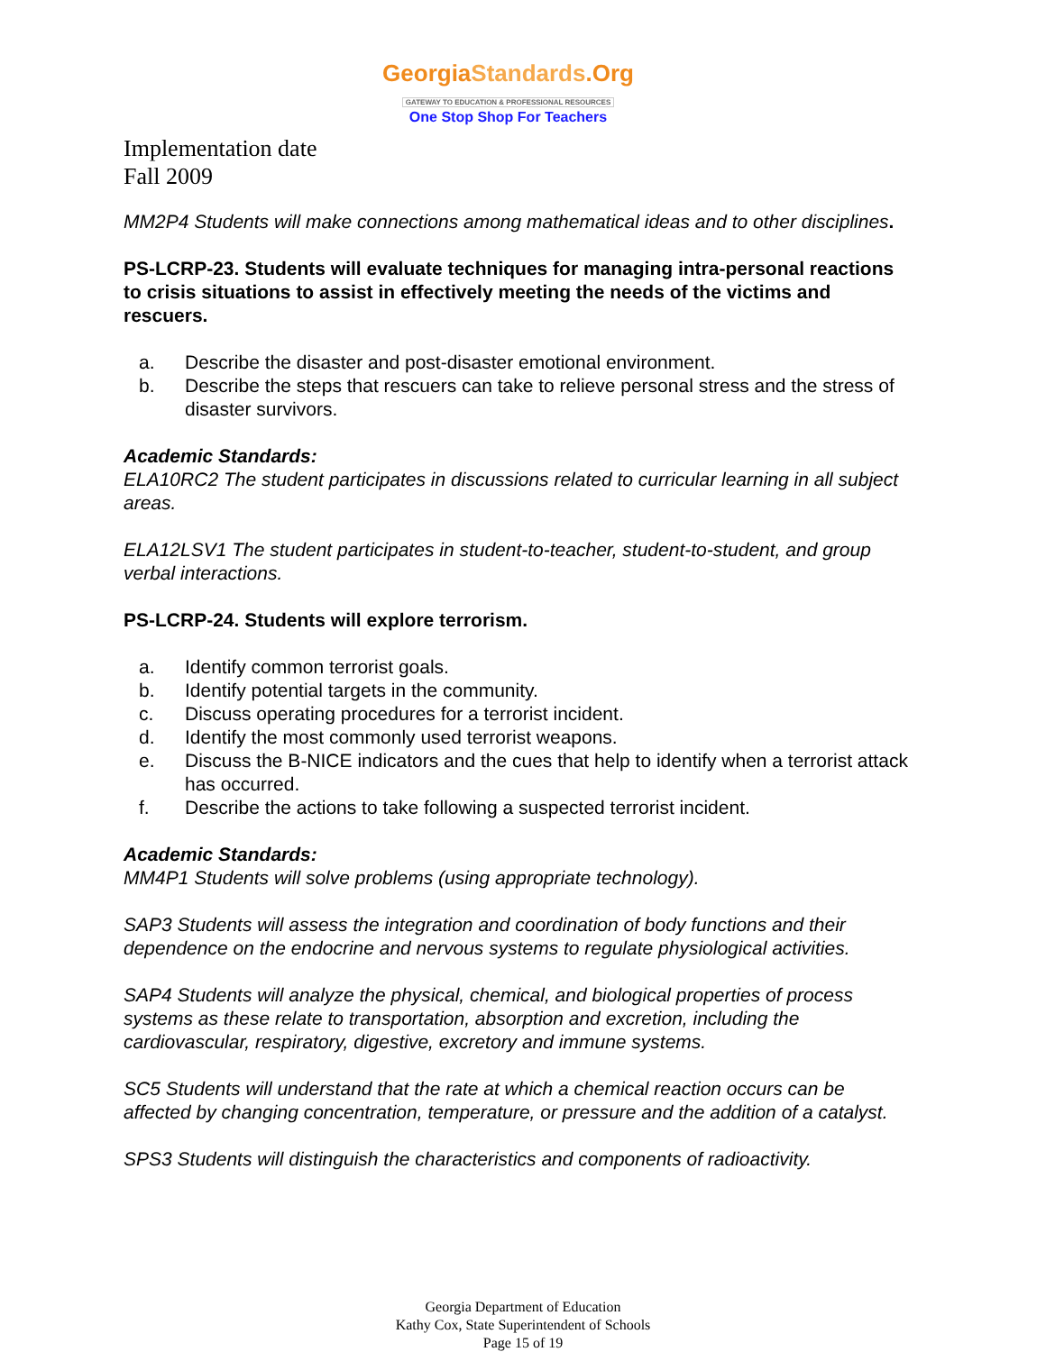GeorgiaStandards.Org
GATEWAY TO EDUCATION & PROFESSIONAL RESOURCES
One Stop Shop For Teachers
Implementation date
Fall 2009
MM2P4 Students will make connections among mathematical ideas and to other disciplines.
PS-LCRP-23. Students will evaluate techniques for managing intra-personal reactions to crisis situations to assist in effectively meeting the needs of the victims and rescuers.
a. Describe the disaster and post-disaster emotional environment.
b. Describe the steps that rescuers can take to relieve personal stress and the stress of disaster survivors.
Academic Standards:
ELA10RC2 The student participates in discussions related to curricular learning in all subject areas.
ELA12LSV1 The student participates in student-to-teacher, student-to-student, and group verbal interactions.
PS-LCRP-24. Students will explore terrorism.
a. Identify common terrorist goals.
b. Identify potential targets in the community.
c. Discuss operating procedures for a terrorist incident.
d. Identify the most commonly used terrorist weapons.
e. Discuss the B-NICE indicators and the cues that help to identify when a terrorist attack has occurred.
f. Describe the actions to take following a suspected terrorist incident.
Academic Standards:
MM4P1 Students will solve problems (using appropriate technology).
SAP3 Students will assess the integration and coordination of body functions and their dependence on the endocrine and nervous systems to regulate physiological activities.
SAP4 Students will analyze the physical, chemical, and biological properties of process systems as these relate to transportation, absorption and excretion, including the cardiovascular, respiratory, digestive, excretory and immune systems.
SC5 Students will understand that the rate at which a chemical reaction occurs can be affected by changing concentration, temperature, or pressure and the addition of a catalyst.
SPS3 Students will distinguish the characteristics and components of radioactivity.
Georgia Department of Education
Kathy Cox, State Superintendent of Schools
Page 15 of 19